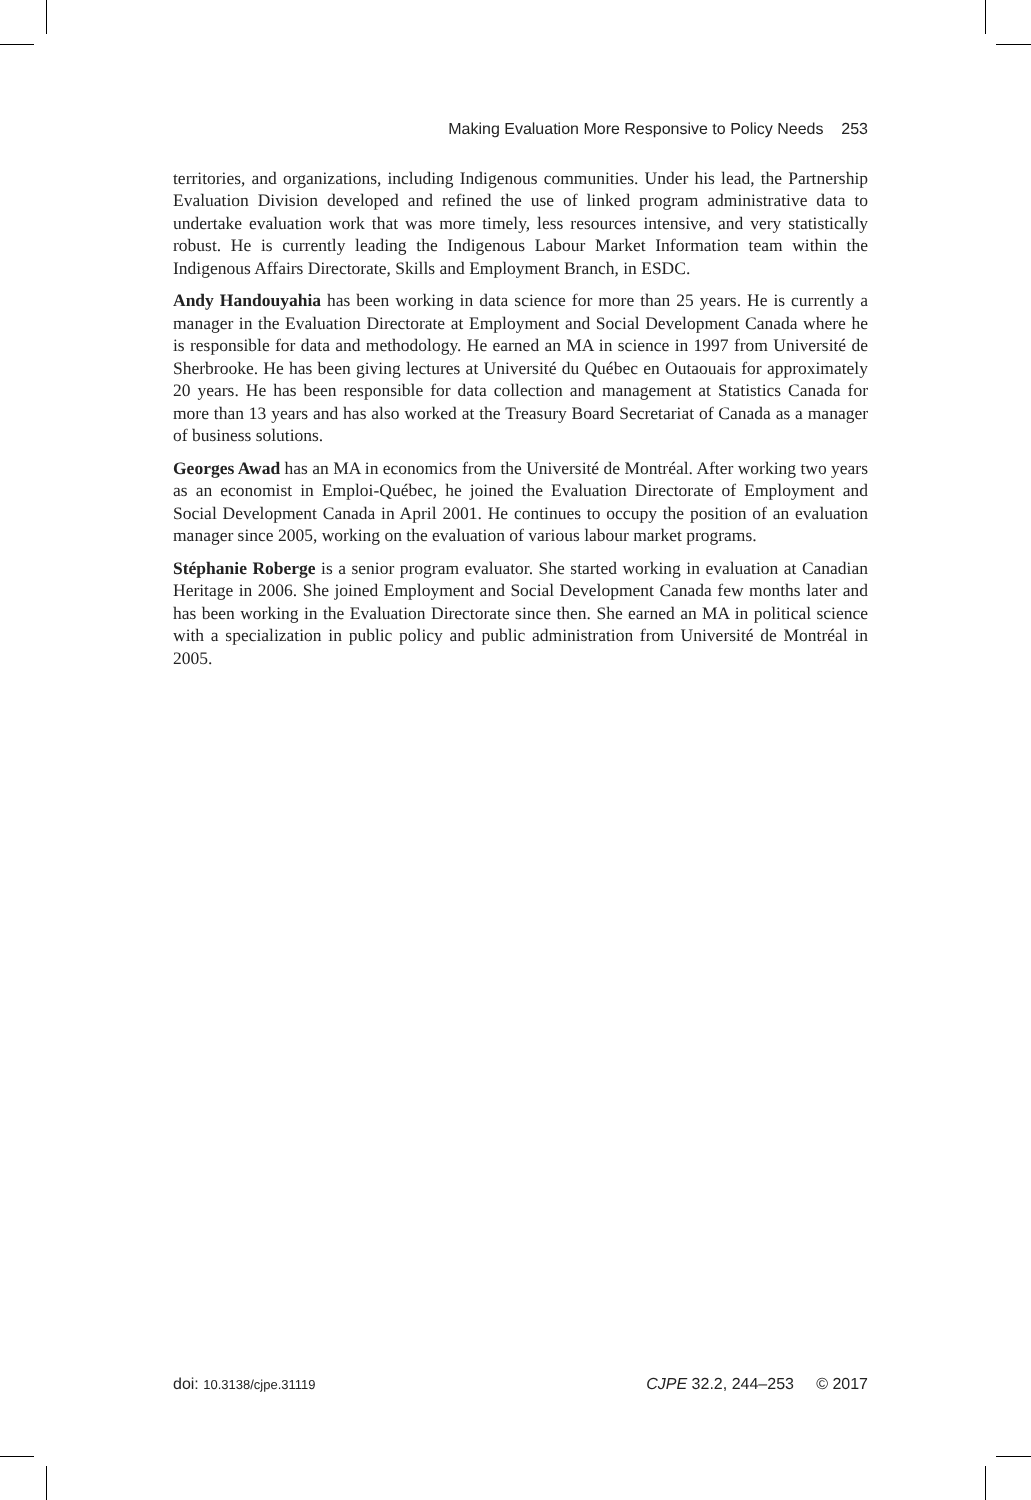Making Evaluation More Responsive to Policy Needs 253
territories, and organizations, including Indigenous communities. Under his lead, the Partnership Evaluation Division developed and refined the use of linked program administrative data to undertake evaluation work that was more timely, less resources intensive, and very statistically robust. He is currently leading the Indigenous Labour Market Information team within the Indigenous Affairs Directorate, Skills and Employment Branch, in ESDC.
Andy Handouyahia has been working in data science for more than 25 years. He is currently a manager in the Evaluation Directorate at Employment and Social Development Canada where he is responsible for data and methodology. He earned an MA in science in 1997 from Université de Sherbrooke. He has been giving lectures at Université du Québec en Outaouais for approximately 20 years. He has been responsible for data collection and management at Statistics Canada for more than 13 years and has also worked at the Treasury Board Secretariat of Canada as a manager of business solutions.
Georges Awad has an MA in economics from the Université de Montréal. After working two years as an economist in Emploi-Québec, he joined the Evaluation Directorate of Employment and Social Development Canada in April 2001. He continues to occupy the position of an evaluation manager since 2005, working on the evaluation of various labour market programs.
Stéphanie Roberge is a senior program evaluator. She started working in evaluation at Canadian Heritage in 2006. She joined Employment and Social Development Canada few months later and has been working in the Evaluation Directorate since then. She earned an MA in political science with a specialization in public policy and public administration from Université de Montréal in 2005.
doi: 10.3138/cjpe.31119 CJPE 32.2, 244–253 © 2017